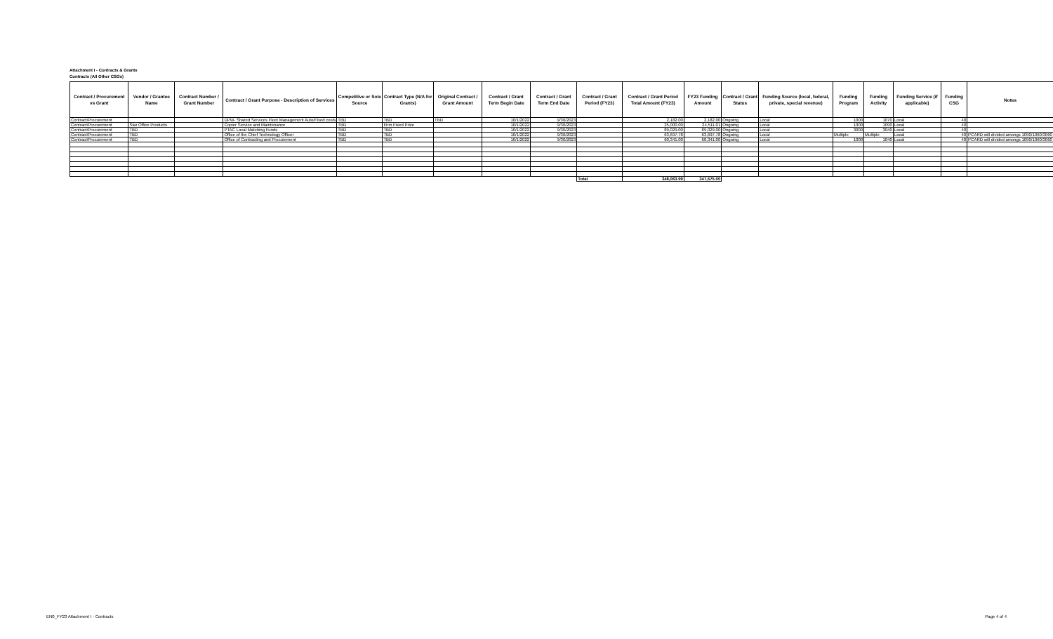Attachment I - Contracts & Grants
Contracts (All Other CSGs)
| Contract / Procurement vs Grant | Vendor / Grantee Name | Contract Number / Grant Number | Contract / Grant Purpose - Description of Services | Competitive or Sole Source | Contract Type (N/A for Grants) | Original Contract / Grant Amount | Contract / Grant Term Begin Date | Contract / Grant Term End Date | Contract / Grant Period (FY23) | Contract / Grant Period Total Amount (FY23) | FY23 Funding Amount | Contract / Grant Status | Funding Source (local, federal, private, special revenue) | Funding Program | Funding Activity | Funding Service (if applicable) | Funding CSG | Notes |
| --- | --- | --- | --- | --- | --- | --- | --- | --- | --- | --- | --- | --- | --- | --- | --- | --- | --- | --- |
| Contract/Procurement | | | DPW- Shared Services Fleet Management Auto/Fixed costs | TBD | TBD | TBD | 10/1/2022 | 9/30/2023 | | 2,182.00 | 2,182.00 | Ongoing | Local | 1000 | 1070 | Local | 40 | |
| Contract/Procurement | Star Office Products | | Copier Service and Maintenance | TBD | Firm Fixed Price | | 10/1/2022 | 9/30/2023 | | 25,000.00 | 24,511.01 | Ongoing | Local | 1000 | 1090 | Local | 40 | |
| Contract/Procurement | TBD | | PTAC Local Matching Funds | TBD | TBD | | 10/1/2022 | 9/30/2023 | | 89,029.00 | 89,029.00 | Ongoing | Local | 3000 | 3040 | Local | 40 | |
| Contract/Procurement | TBD | | Office of the Chief Technology Officer | TBD | TBD | | 10/1/2022 | 9/30/2023 | | 63,697.78 | 63,697.78 | Ongoing | Local | Multiple | Multiple | Local | 40 | PCARD will divided amongs 1090/1060/3060 |
| Contract/Procurement | TBD | | Office of Contracting and Procurement | TBD | TBD | | 10/1/2022 | 9/30/2023 | | 60,341.00 | 60,341.00 | Ongoing | Local | 1000 | 1040 | Local | 40 | PCARD will divided amongs 1090/1060/3060 |
| | | | | | | | | | Total | 348,063.99 | 347,575.00 | | | | | | | |
EN0_FY23 Attachment I - Contracts
Page 4 of 4